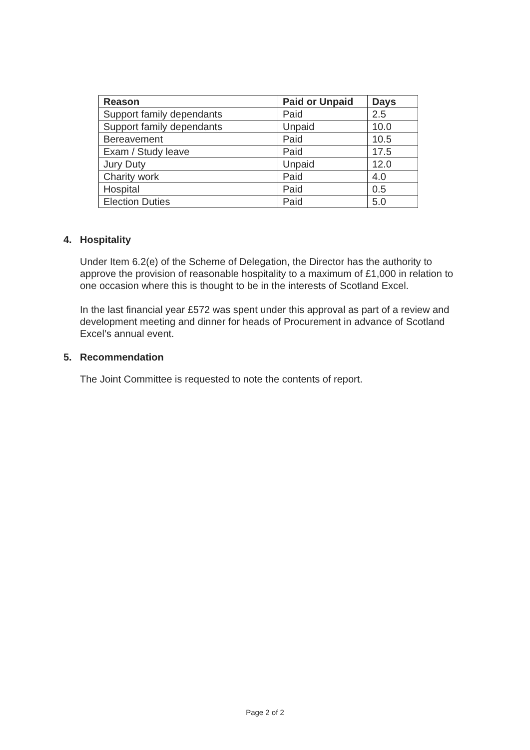| Reason | Paid or Unpaid | Days |
| --- | --- | --- |
| Support family dependants | Paid | 2.5 |
| Support family dependants | Unpaid | 10.0 |
| Bereavement | Paid | 10.5 |
| Exam / Study leave | Paid | 17.5 |
| Jury Duty | Unpaid | 12.0 |
| Charity work | Paid | 4.0 |
| Hospital | Paid | 0.5 |
| Election Duties | Paid | 5.0 |
4. Hospitality
Under Item 6.2(e) of the Scheme of Delegation, the Director has the authority to approve the provision of reasonable hospitality to a maximum of £1,000 in relation to one occasion where this is thought to be in the interests of Scotland Excel.
In the last financial year £572 was spent under this approval as part of a review and development meeting and dinner for heads of Procurement in advance of Scotland Excel’s annual event.
5. Recommendation
The Joint Committee is requested to note the contents of report.
Page 2 of 2